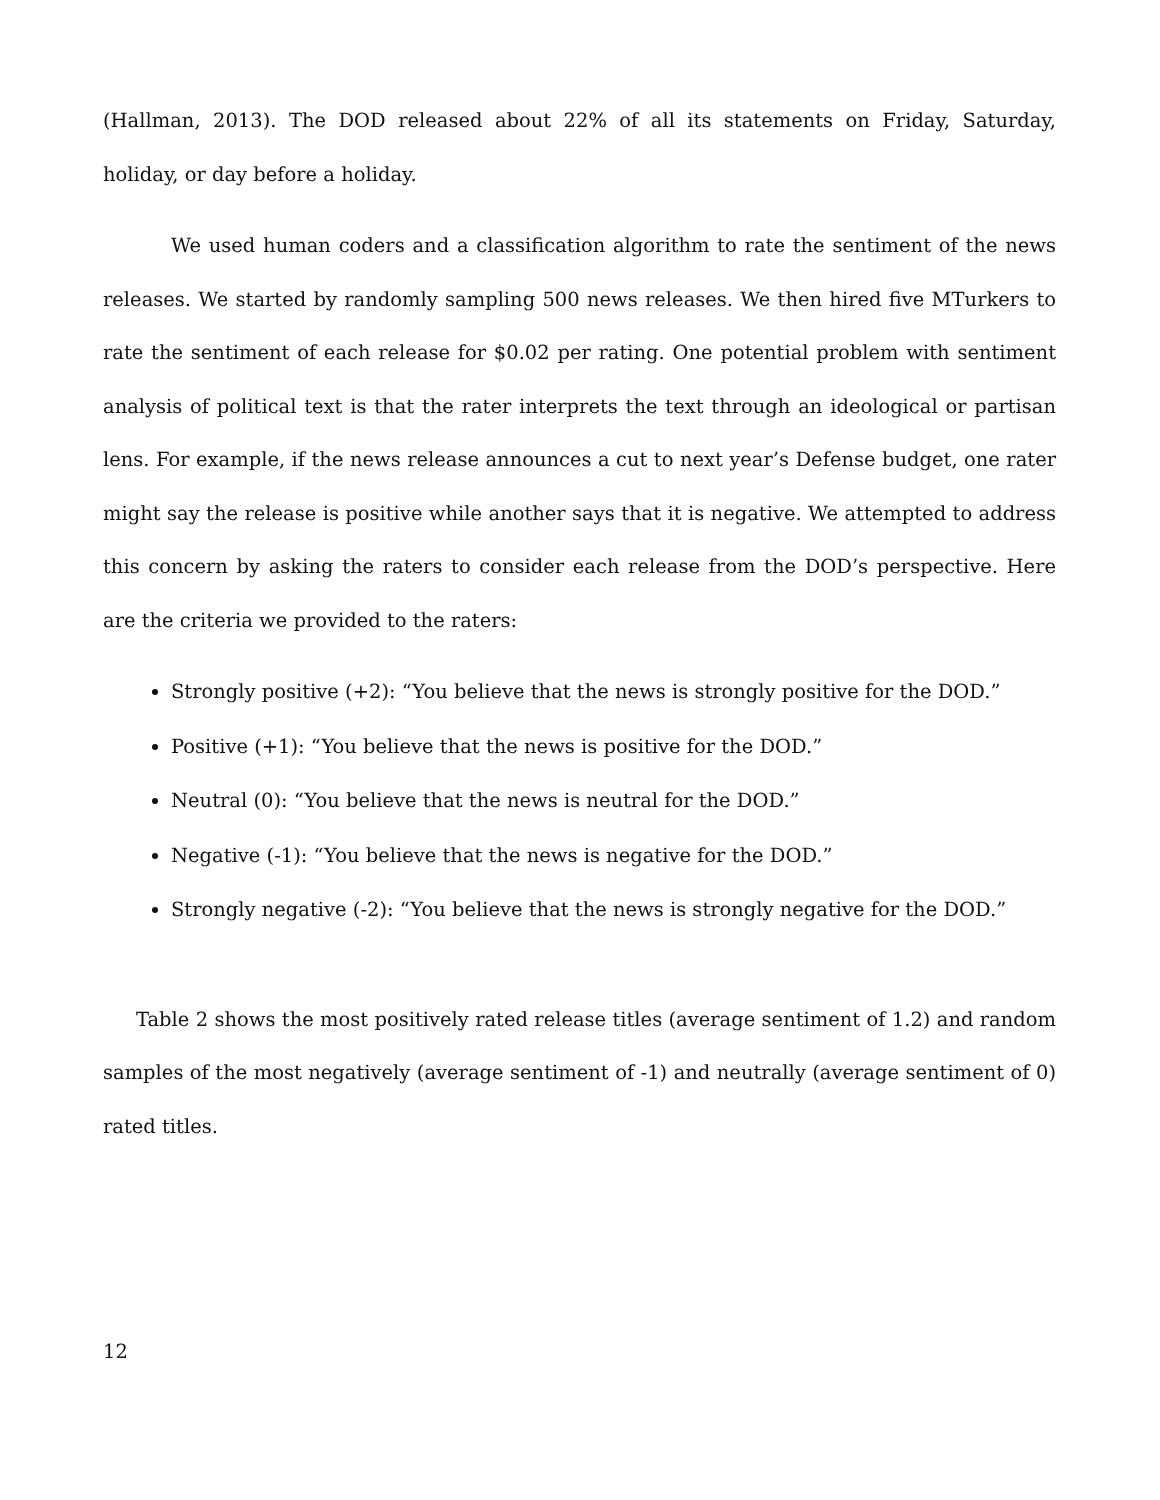(Hallman, 2013). The DOD released about 22% of all its statements on Friday, Saturday, holiday, or day before a holiday.
We used human coders and a classification algorithm to rate the sentiment of the news releases. We started by randomly sampling 500 news releases. We then hired five MTurkers to rate the sentiment of each release for $0.02 per rating. One potential problem with sentiment analysis of political text is that the rater interprets the text through an ideological or partisan lens. For example, if the news release announces a cut to next year’s Defense budget, one rater might say the release is positive while another says that it is negative. We attempted to address this concern by asking the raters to consider each release from the DOD’s perspective. Here are the criteria we provided to the raters:
Strongly positive (+2): “You believe that the news is strongly positive for the DOD.”
Positive (+1): “You believe that the news is positive for the DOD.”
Neutral (0): “You believe that the news is neutral for the DOD.”
Negative (-1): “You believe that the news is negative for the DOD.”
Strongly negative (-2): “You believe that the news is strongly negative for the DOD.”
Table 2 shows the most positively rated release titles (average sentiment of 1.2) and random samples of the most negatively (average sentiment of -1) and neutrally (average sentiment of 0) rated titles.
12